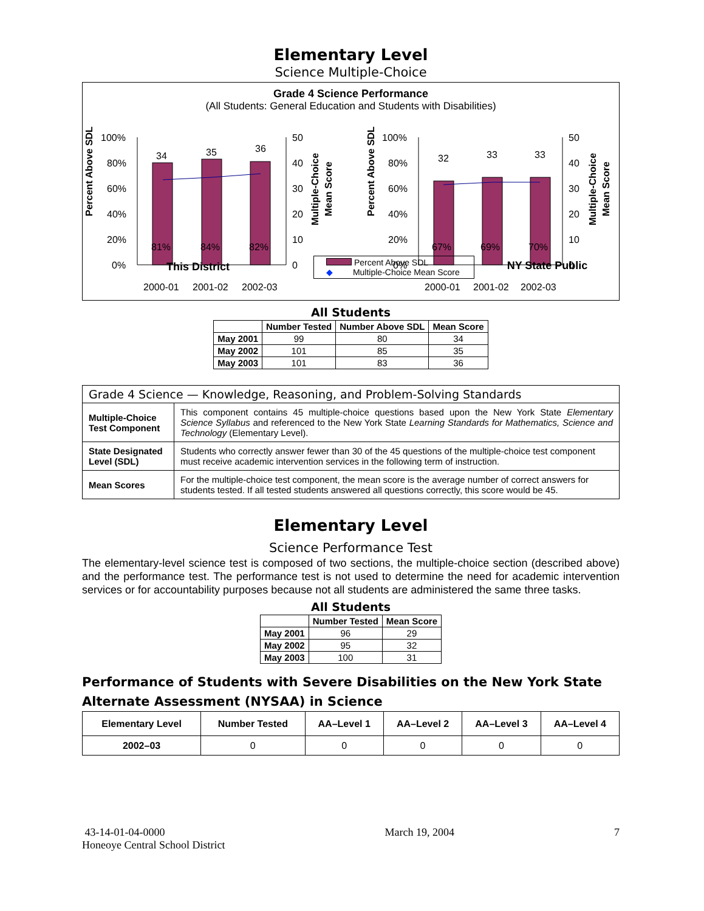Elementary Level
Science Multiple-Choice
Grade 4 Science Performance
(All Students: General Education and Students with Disabilities)
100%
80%
60%
40%
20%
0%
50
40
30
20
10
0
34
35
36
81%
84%
82%
2000-01
2001-02
2002-03
100%
80%
60%
40%
20%
0%
50
40
30
20
10
0
32
33
33
67%
69%
70%
2000-01
2001-02
2002-03
Percent Above SDL
Multiple-Choice
Mean Score
Percent Above SDL
Multiple-Choice
Mean Score
This District
Percent Above SDL
◆ Multiple-Choice Mean Score
NY State Public
All Students
| | Number Tested | Number Above SDL | Mean Score |
| --- | --- | --- | --- |
| May 2001 | 99 | 80 | 34 |
| May 2002 | 101 | 85 | 35 |
| May 2003 | 101 | 83 | 36 |
| Grade 4 Science — Knowledge, Reasoning, and Problem-Solving Standards | |
| Multiple-Choice Test Component | This component contains 45 multiple-choice questions based upon the New York State Elementary Science Syllabus and referenced to the New York State Learning Standards for Mathematics, Science and Technology (Elementary Level). |
| State Designated Level (SDL) | Students who correctly answer fewer than 30 of the 45 questions of the multiple-choice test component must receive academic intervention services in the following term of instruction. |
| Mean Scores | For the multiple-choice test component, the mean score is the average number of correct answers for students tested. If all tested students answered all questions correctly, this score would be 45. |
Elementary Level
Science Performance Test
The elementary-level science test is composed of two sections, the multiple-choice section (described above) and the performance test. The performance test is not used to determine the need for academic intervention services or for accountability purposes because not all students are administered the same three tasks.
All Students
| | Number Tested | Mean Score |
| --- | --- | --- |
| May 2001 | 96 | 29 |
| May 2002 | 95 | 32 |
| May 2003 | 100 | 31 |
Performance of Students with Severe Disabilities on the New York State Alternate Assessment (NYSAA) in Science
| Elementary Level | Number Tested | AA–Level 1 | AA–Level 2 | AA–Level 3 | AA–Level 4 |
| --- | --- | --- | --- | --- | --- |
| 2002–03 | 0 | 0 | 0 | 0 | 0 |
43-14-01-04-0000
Honeoye Central School District
March 19, 2004 7